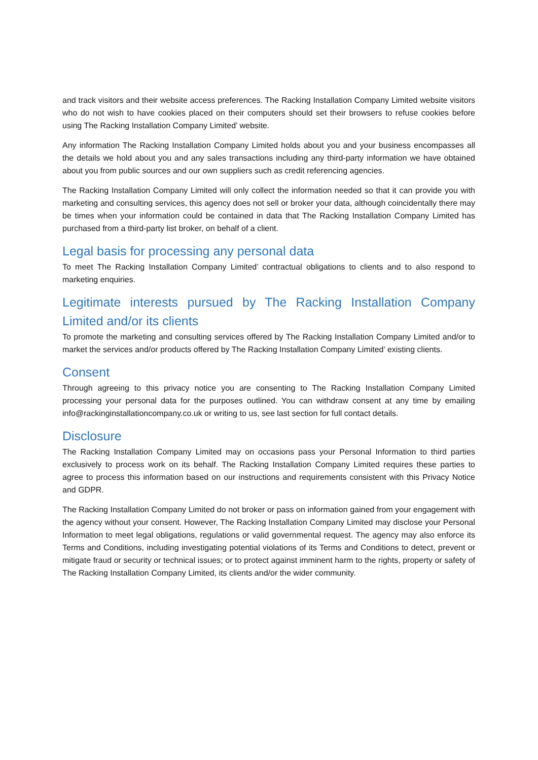and track visitors and their website access preferences. The Racking Installation Company Limited website visitors who do not wish to have cookies placed on their computers should set their browsers to refuse cookies before using The Racking Installation Company Limited’ website.
Any information The Racking Installation Company Limited holds about you and your business encompasses all the details we hold about you and any sales transactions including any third-party information we have obtained about you from public sources and our own suppliers such as credit referencing agencies.
The Racking Installation Company Limited will only collect the information needed so that it can provide you with marketing and consulting services, this agency does not sell or broker your data, although coincidentally there may be times when your information could be contained in data that The Racking Installation Company Limited has purchased from a third-party list broker, on behalf of a client.
Legal basis for processing any personal data
To meet The Racking Installation Company Limited’ contractual obligations to clients and to also respond to marketing enquiries.
Legitimate interests pursued by The Racking Installation Company Limited and/or its clients
To promote the marketing and consulting services offered by The Racking Installation Company Limited and/or to market the services and/or products offered by The Racking Installation Company Limited’ existing clients.
Consent
Through agreeing to this privacy notice you are consenting to The Racking Installation Company Limited processing your personal data for the purposes outlined. You can withdraw consent at any time by emailing info@rackinginstallationcompany.co.uk or writing to us, see last section for full contact details.
Disclosure
The Racking Installation Company Limited may on occasions pass your Personal Information to third parties exclusively to process work on its behalf. The Racking Installation Company Limited requires these parties to agree to process this information based on our instructions and requirements consistent with this Privacy Notice and GDPR.
The Racking Installation Company Limited do not broker or pass on information gained from your engagement with the agency without your consent. However, The Racking Installation Company Limited may disclose your Personal Information to meet legal obligations, regulations or valid governmental request. The agency may also enforce its Terms and Conditions, including investigating potential violations of its Terms and Conditions to detect, prevent or mitigate fraud or security or technical issues; or to protect against imminent harm to the rights, property or safety of The Racking Installation Company Limited, its clients and/or the wider community.